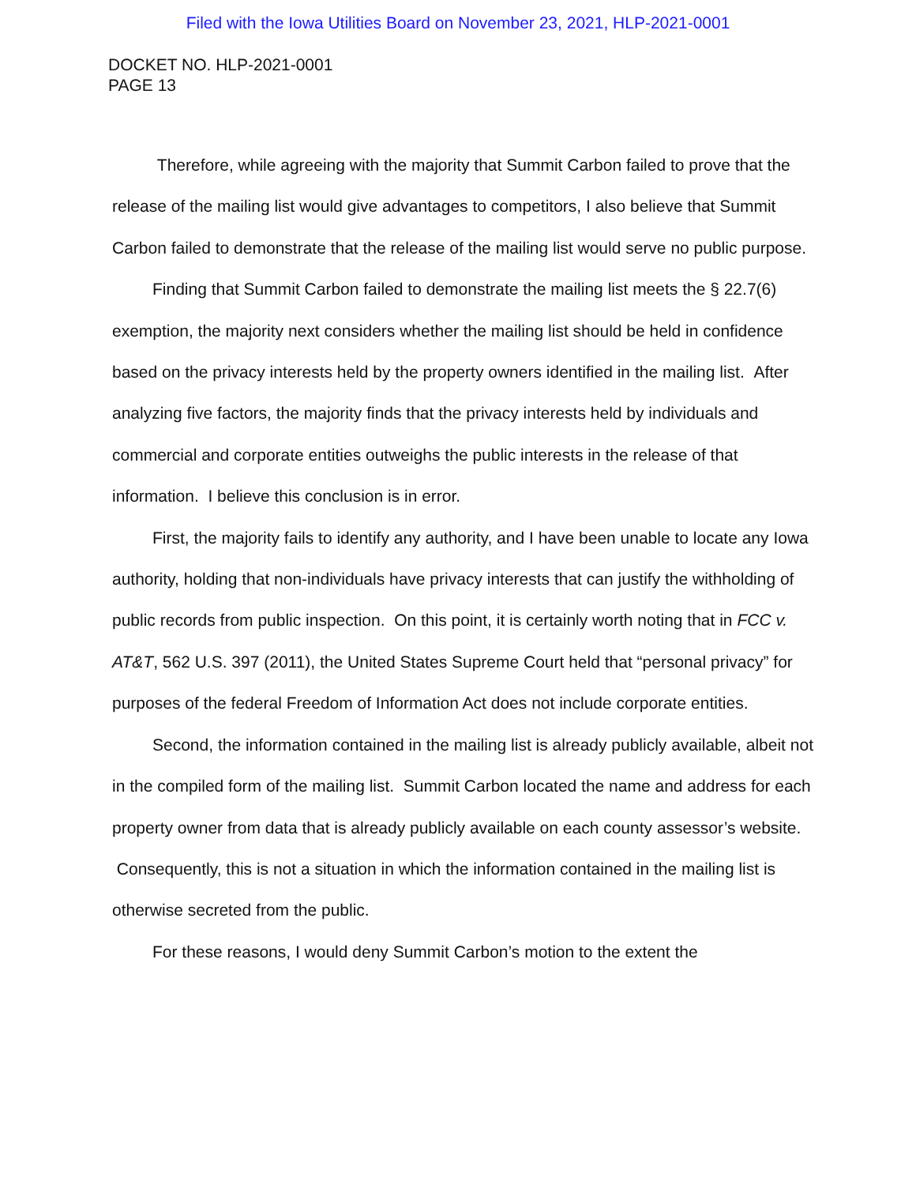Filed with the Iowa Utilities Board on November 23, 2021, HLP-2021-0001
DOCKET NO. HLP-2021-0001
PAGE 13
Therefore, while agreeing with the majority that Summit Carbon failed to prove that the release of the mailing list would give advantages to competitors, I also believe that Summit Carbon failed to demonstrate that the release of the mailing list would serve no public purpose.
Finding that Summit Carbon failed to demonstrate the mailing list meets the § 22.7(6) exemption, the majority next considers whether the mailing list should be held in confidence based on the privacy interests held by the property owners identified in the mailing list. After analyzing five factors, the majority finds that the privacy interests held by individuals and commercial and corporate entities outweighs the public interests in the release of that information. I believe this conclusion is in error.
First, the majority fails to identify any authority, and I have been unable to locate any Iowa authority, holding that non-individuals have privacy interests that can justify the withholding of public records from public inspection. On this point, it is certainly worth noting that in FCC v. AT&T, 562 U.S. 397 (2011), the United States Supreme Court held that “personal privacy” for purposes of the federal Freedom of Information Act does not include corporate entities.
Second, the information contained in the mailing list is already publicly available, albeit not in the compiled form of the mailing list. Summit Carbon located the name and address for each property owner from data that is already publicly available on each county assessor’s website. Consequently, this is not a situation in which the information contained in the mailing list is otherwise secreted from the public.
For these reasons, I would deny Summit Carbon’s motion to the extent the